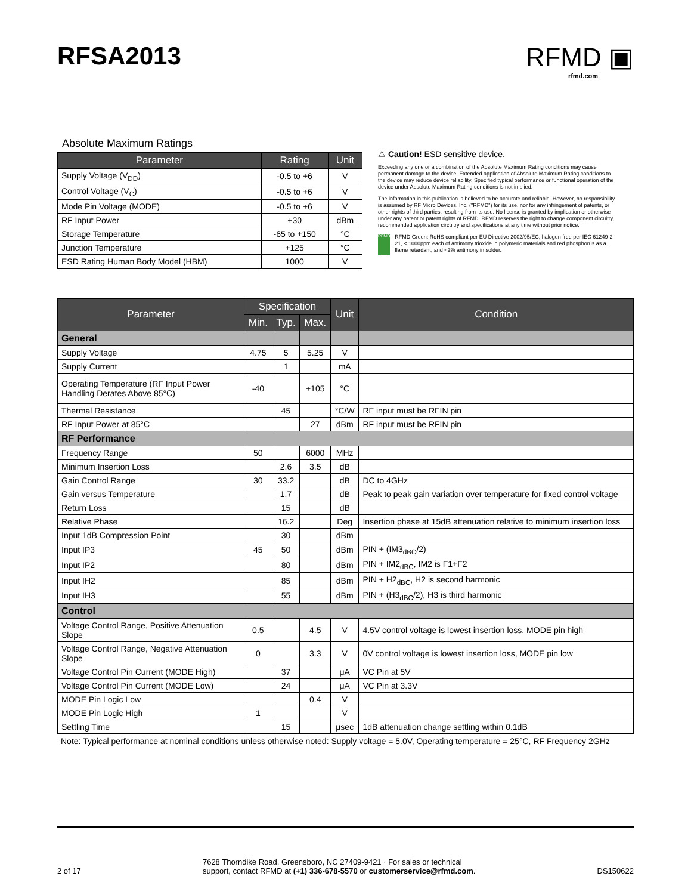RFSA2013 RFMD ▣
rfmd.com
Absolute Maximum Ratings
| Parameter | Rating | Unit |
| --- | --- | --- |
| Supply Voltage (V<sub>DD</sub>) | -0.5 to +6 | V |
| Control Voltage (V<sub>C</sub>) | -0.5 to +6 | V |
| Mode Pin Voltage (MODE) | -0.5 to +6 | V |
| RF Input Power | +30 | dBm |
| Storage Temperature | -65 to +150 | °C |
| Junction Temperature | +125 | °C |
| ESD Rating Human Body Model (HBM) | 1000 | V |
⚠ Caution! ESD sensitive device.
Exceeding any one or a combination of the Absolute Maximum Rating conditions may cause permanent damage to the device. Extended application of Absolute Maximum Rating conditions to the device may reduce device reliability. Specified typical performance or functional operation of the device under Absolute Maximum Rating conditions is not implied.
The information in this publication is believed to be accurate and reliable. However, no responsibility is assumed by RF Micro Devices, Inc. ("RFMD") for its use, nor for any infringement of patents, or other rights of third parties, resulting from its use. No license is granted by implication or otherwise under any patent or patent rights of RFMD. RFMD reserves the right to change component circuitry, recommended application circuitry and specifications at any time without prior notice.
RFMD
RFMD Green: RoHS compliant per EU Directive 2002/95/EC, halogen free per IEC 61249-2-21, < 1000ppm each of antimony trioxide in polymeric materials and red phosphorus as a flame retardant, and <2% antimony in solder.
| Parameter | Specification | | | Unit | Condition |
| --- | --- | --- | --- | --- | --- |
| | Min. | Typ. | Max. | | |
| General | | | | | |
| Supply Voltage | 4.75 | 5 | 5.25 | V | |
| Supply Current | | 1 | | mA | |
| Operating Temperature (RF Input Power Handling Derates Above 85°C) | -40 | | +105 | °C | |
| Thermal Resistance | | 45 | | °C/W | RF input must be RFIN pin |
| RF Input Power at 85°C | | | 27 | dBm | RF input must be RFIN pin |
| RF Performance | | | | | |
| Frequency Range | 50 | | 6000 | MHz | |
| Minimum Insertion Loss | | 2.6 | 3.5 | dB | |
| Gain Control Range | 30 | 33.2 | | dB | DC to 4GHz |
| Gain versus Temperature | | 1.7 | | dB | Peak to peak gain variation over temperature for fixed control voltage |
| Return Loss | | 15 | | dB | |
| Relative Phase | | 16.2 | | Deg | Insertion phase at 15dB attenuation relative to minimum insertion loss |
| Input 1dB Compression Point | | 30 | | dBm | |
| Input IP3 | 45 | 50 | | dBm | PIN + (IM3<sub>dBC</sub>/2) |
| Input IP2 | | 80 | | dBm | PIN + IM2<sub>dBC</sub>, IM2 is F1+F2 |
| Input IH2 | | 85 | | dBm | PIN + H2<sub>dBC</sub>, H2 is second harmonic |
| Input IH3 | | 55 | | dBm | PIN + (H3<sub>dBC</sub>/2), H3 is third harmonic |
| Control | | | | | |
| Voltage Control Range, Positive Attenuation Slope | 0.5 | | 4.5 | V | 4.5V control voltage is lowest insertion loss, MODE pin high |
| Voltage Control Range, Negative Attenuation Slope | 0 | | 3.3 | V | 0V control voltage is lowest insertion loss, MODE pin low |
| Voltage Control Pin Current (MODE High) | | 37 | | μA | VC Pin at 5V |
| Voltage Control Pin Current (MODE Low) | | 24 | | μA | VC Pin at 3.3V |
| MODE Pin Logic Low | | | 0.4 | V | |
| MODE Pin Logic High | 1 | | | V | |
| Settling Time | | 15 | | μsec | 1dB attenuation change settling within 0.1dB |
Note: Typical performance at nominal conditions unless otherwise noted: Supply voltage = 5.0V, Operating temperature = 25°C, RF Frequency 2GHz
2 of 17 7628 Thorndike Road, Greensboro, NC 27409-9421 · For sales or technical
support, contact RFMD at (+1) 336-678-5570 or customerservice@rfmd.com. DS150622